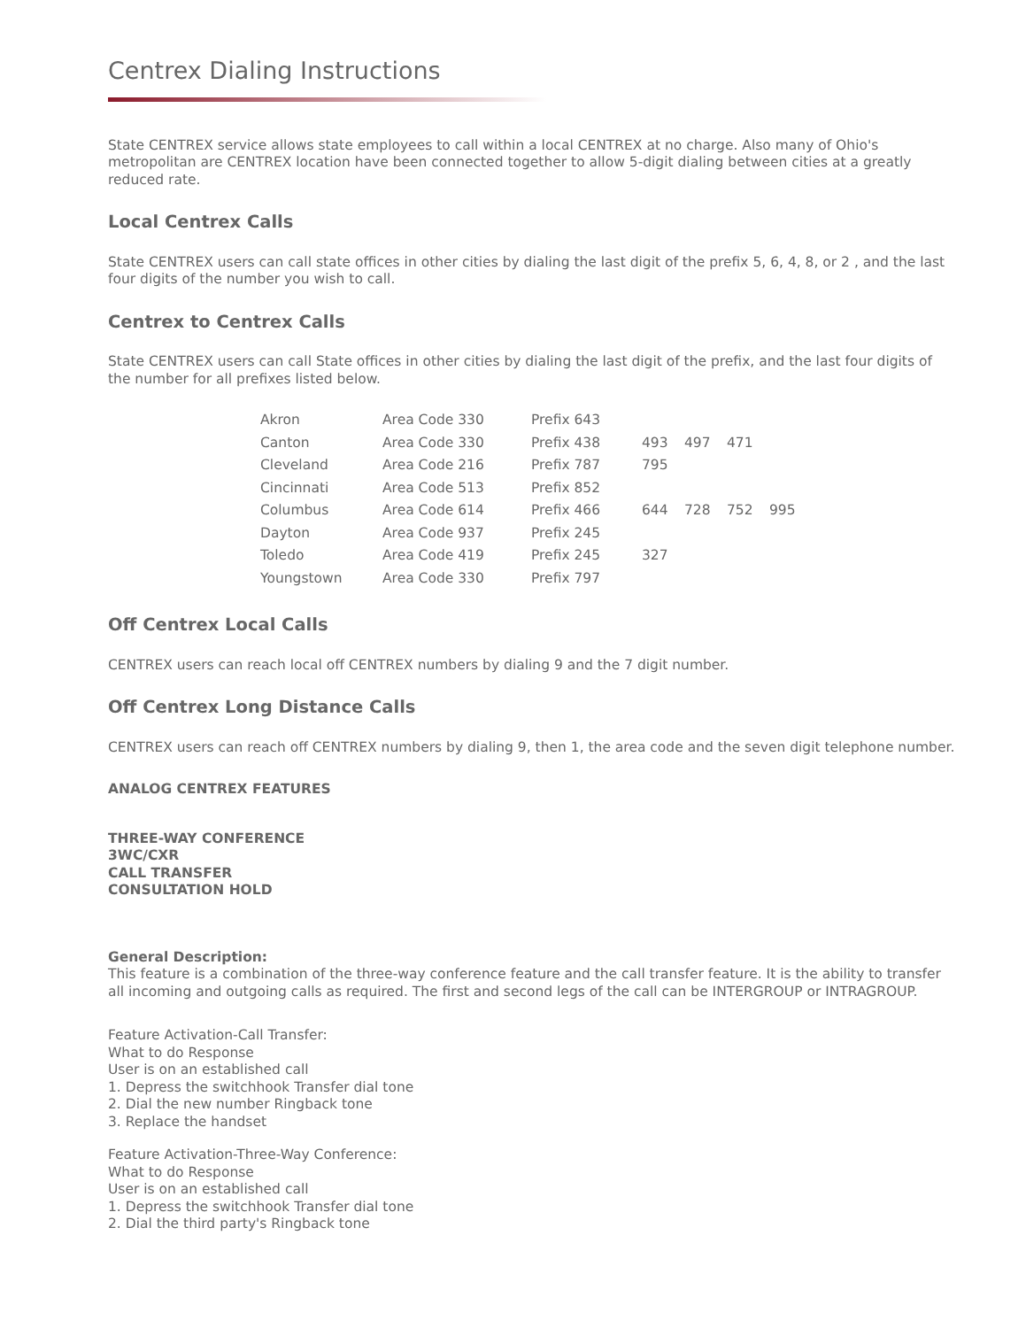Centrex Dialing Instructions
State CENTREX service allows state employees to call within a local CENTREX at no charge. Also many of Ohio's metropolitan are CENTREX location have been connected together to allow 5-digit dialing between cities at a greatly reduced rate.
Local Centrex Calls
State CENTREX users can call state offices in other cities by dialing the last digit of the prefix 5, 6, 4, 8, or 2 , and the last four digits of the number you wish to call.
Centrex to Centrex Calls
State CENTREX users can call State offices in other cities by dialing the last digit of the prefix, and the last four digits of the number for all prefixes listed below.
| Akron | Area Code 330 | Prefix 643 | | | | |
| Canton | Area Code 330 | Prefix 438 | 493 | 497 | 471 | |
| Cleveland | Area Code 216 | Prefix 787 | 795 | | | |
| Cincinnati | Area Code 513 | Prefix 852 | | | | |
| Columbus | Area Code 614 | Prefix 466 | 644 | 728 | 752 | 995 |
| Dayton | Area Code 937 | Prefix 245 | | | | |
| Toledo | Area Code 419 | Prefix 245 | 327 | | | |
| Youngstown | Area Code 330 | Prefix 797 | | | | |
Off Centrex Local Calls
CENTREX users can reach local off CENTREX numbers by dialing 9 and the 7 digit number.
Off Centrex Long Distance Calls
CENTREX users can reach off CENTREX numbers by dialing 9, then 1, the area code and the seven digit telephone number.
ANALOG CENTREX FEATURES
THREE-WAY CONFERENCE
3WC/CXR
CALL TRANSFER
CONSULTATION HOLD
General Description:
This feature is a combination of the three-way conference feature and the call transfer feature. It is the ability to transfer all incoming and outgoing calls as required. The first and second legs of the call can be INTERGROUP or INTRAGROUP.
Feature Activation-Call Transfer:
What to do Response
User is on an established call
1. Depress the switchhook Transfer dial tone
2. Dial the new number Ringback tone
3. Replace the handset
Feature Activation-Three-Way Conference:
What to do Response
User is on an established call
1. Depress the switchhook Transfer dial tone
2. Dial the third party's Ringback tone